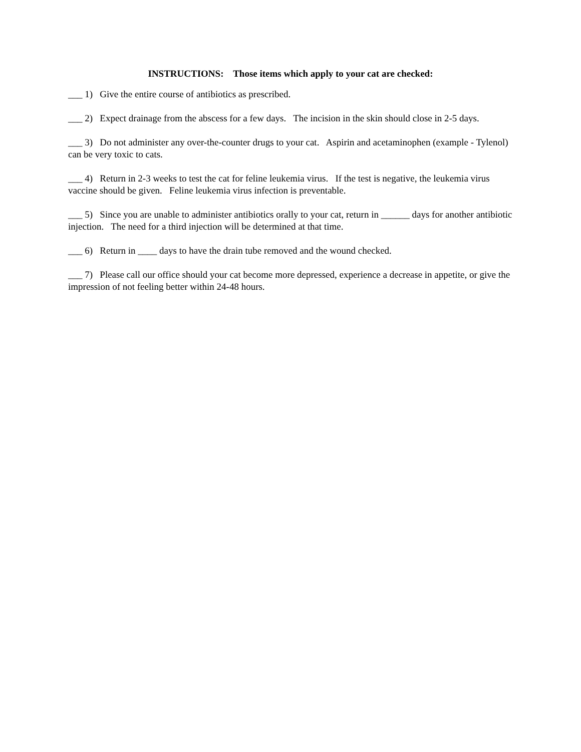INSTRUCTIONS: Those items which apply to your cat are checked:
___ 1) Give the entire course of antibiotics as prescribed.
___ 2) Expect drainage from the abscess for a few days. The incision in the skin should close in 2-5 days.
___ 3) Do not administer any over-the-counter drugs to your cat. Aspirin and acetaminophen (example - Tylenol) can be very toxic to cats.
___ 4) Return in 2-3 weeks to test the cat for feline leukemia virus. If the test is negative, the leukemia virus vaccine should be given. Feline leukemia virus infection is preventable.
___ 5) Since you are unable to administer antibiotics orally to your cat, return in ______ days for another antibiotic injection. The need for a third injection will be determined at that time.
___ 6) Return in ____ days to have the drain tube removed and the wound checked.
___ 7) Please call our office should your cat become more depressed, experience a decrease in appetite, or give the impression of not feeling better within 24-48 hours.